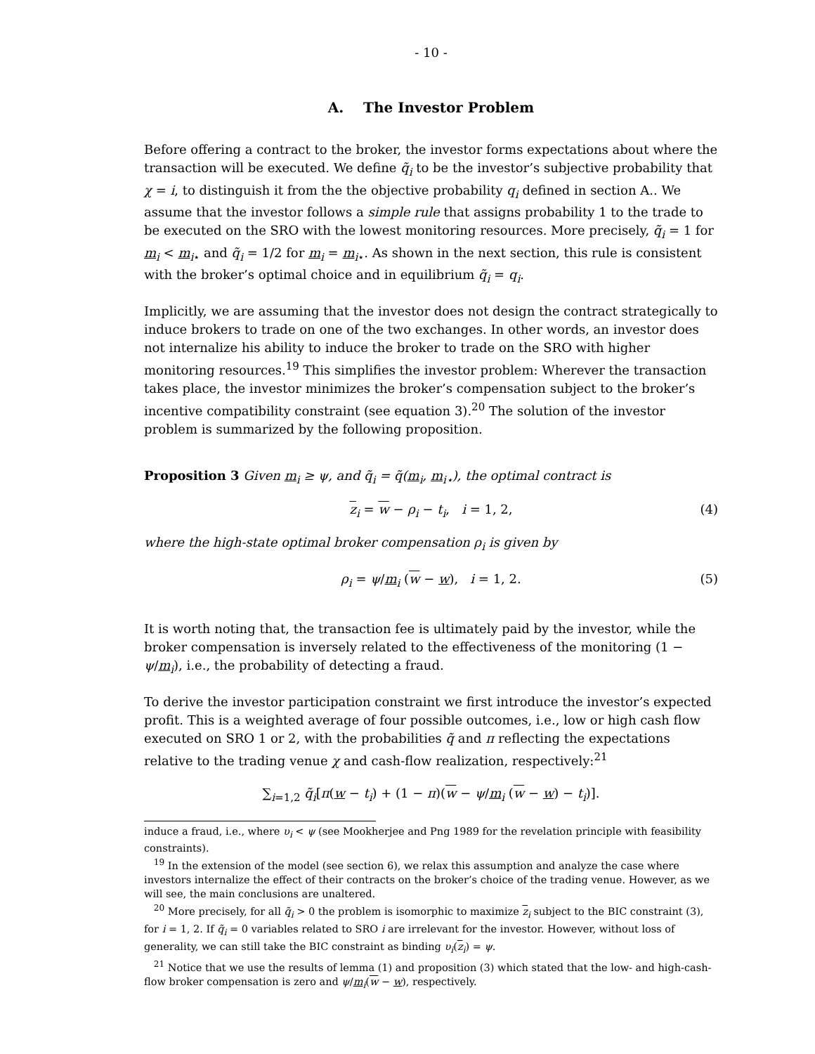- 10 -
A. The Investor Problem
Before offering a contract to the broker, the investor forms expectations about where the transaction will be executed. We define q̃<sub>i</sub> to be the investor’s subjective probability that χ = i, to distinguish it from the the objective probability q<sub>i</sub> defined in section A.. We assume that the investor follows a simple rule that assigns probability 1 to the trade to be executed on the SRO with the lowest monitoring resources. More precisely, q̃<sub>i</sub> = 1 for m<sub>i</sub> < m<sub>i⋆</sub> and q̃<sub>i</sub> = 1/2 for m<sub>i</sub> = m<sub>i⋆</sub>. As shown in the next section, this rule is consistent with the broker’s optimal choice and in equilibrium q̃<sub>i</sub> = q<sub>i</sub>.
Implicitly, we are assuming that the investor does not design the contract strategically to induce brokers to trade on one of the two exchanges. In other words, an investor does not internalize his ability to induce the broker to trade on the SRO with higher monitoring resources.<sup>19</sup> This simplifies the investor problem: Wherever the transaction takes place, the investor minimizes the broker’s compensation subject to the broker’s incentive compatibility constraint (see equation 3).<sup>20</sup> The solution of the investor problem is summarized by the following proposition.
Proposition 3 Given m<sub>i</sub> ≥ ψ, and q̃<sub>i</sub> = q̃(m<sub>i</sub>, m<sub>i⋆</sub>), the optimal contract is
z<sub>i</sub> = w − ρ<sub>i</sub> − t<sub>i</sub>, i = 1, 2, (4)
where the high-state optimal broker compensation ρ<sub>i</sub> is given by
ρ<sub>i</sub> = ψ/m<sub>i</sub> (w − w), i = 1, 2. (5)
It is worth noting that, the transaction fee is ultimately paid by the investor, while the broker compensation is inversely related to the effectiveness of the monitoring (1 − ψ/m<sub>i</sub>), i.e., the probability of detecting a fraud.
To derive the investor participation constraint we first introduce the investor’s expected profit. This is a weighted average of four possible outcomes, i.e., low or high cash flow executed on SRO 1 or 2, with the probabilities q̃ and π reflecting the expectations relative to the trading venue χ and cash-flow realization, respectively:<sup>21</sup>
∑<sub>i=1,2</sub> q̃<sub>i</sub>[π(w − t<sub>i</sub>) + (1 − π)(w − ψ/m<sub>i</sub> (w − w) − t<sub>i</sub>)].
induce a fraud, i.e., where υ<sub>i</sub> < ψ (see Mookherjee and Png 1989 for the revelation principle with feasibility constraints).
<sup>19</sup> In the extension of the model (see section 6), we relax this assumption and analyze the case where investors internalize the effect of their contracts on the broker’s choice of the trading venue. However, as we will see, the main conclusions are unaltered.
<sup>20</sup> More precisely, for all q̃<sub>i</sub> > 0 the problem is isomorphic to maximize z<sub>i</sub> subject to the BIC constraint (3), for i = 1, 2. If q̃<sub>i</sub> = 0 variables related to SRO i are irrelevant for the investor. However, without loss of generality, we can still take the BIC constraint as binding υ<sub>i</sub>(z<sub>i</sub>) = ψ.
<sup>21</sup> Notice that we use the results of lemma (1) and proposition (3) which stated that the low- and high-cash-flow broker compensation is zero and ψ/m<sub>i</sub>(w − w), respectively.